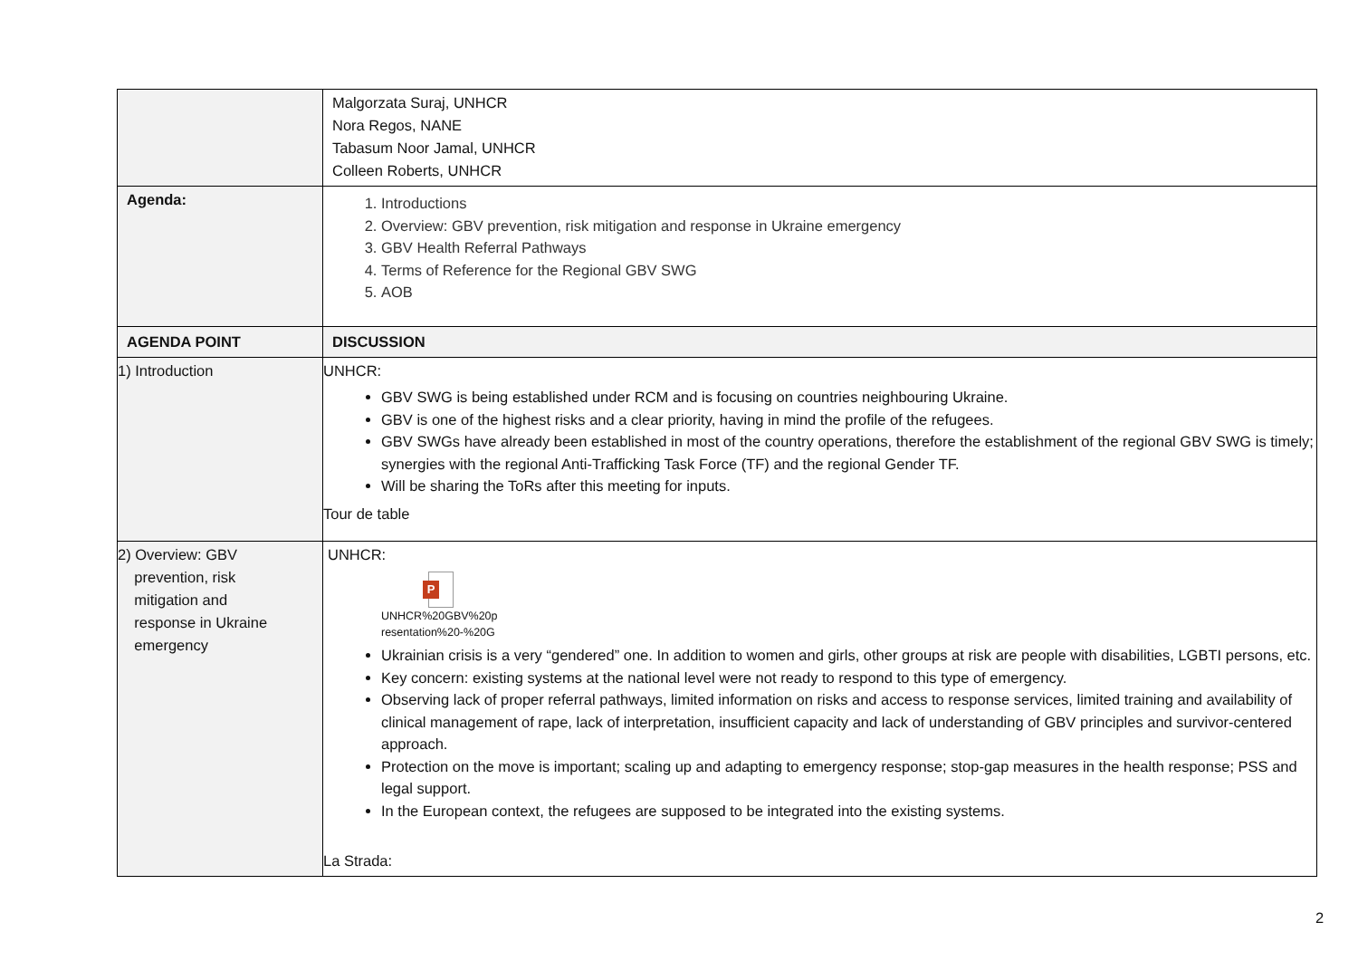| | Malgorzata Suraj, UNHCR Nora Regos, NANE Tabasum Noor Jamal, UNHCR Colleen Roberts, UNHCR |
| Agenda: | 1. Introductions 2. Overview: GBV prevention, risk mitigation and response in Ukraine emergency 3. GBV Health Referral Pathways 4. Terms of Reference for the Regional GBV SWG 5. AOB |
| AGENDA POINT | DISCUSSION |
| 1) Introduction | UNHCR: GBV SWG is being established under RCM and is focusing on countries neighbouring Ukraine. GBV is one of the highest risks and a clear priority, having in mind the profile of the refugees. GBV SWGs have already been established in most of the country operations, therefore the establishment of the regional GBV SWG is timely; synergies with the regional Anti-Trafficking Task Force (TF) and the regional Gender TF. Will be sharing the ToRs after this meeting for inputs. Tour de table |
| 2) Overview: GBV prevention, risk mitigation and response in Ukraine emergency | UNHCR: P UNHCR%20GBV%20p resentation%20-%20G Ukrainian crisis is a very “gendered” one. In addition to women and girls, other groups at risk are people with disabilities, LGBTI persons, etc. Key concern: existing systems at the national level were not ready to respond to this type of emergency. Observing lack of proper referral pathways, limited information on risks and access to response services, limited training and availability of clinical management of rape, lack of interpretation, insufficient capacity and lack of understanding of GBV principles and survivor-centered approach. Protection on the move is important; scaling up and adapting to emergency response; stop-gap measures in the health response; PSS and legal support. In the European context, the refugees are supposed to be integrated into the existing systems. La Strada: |
2